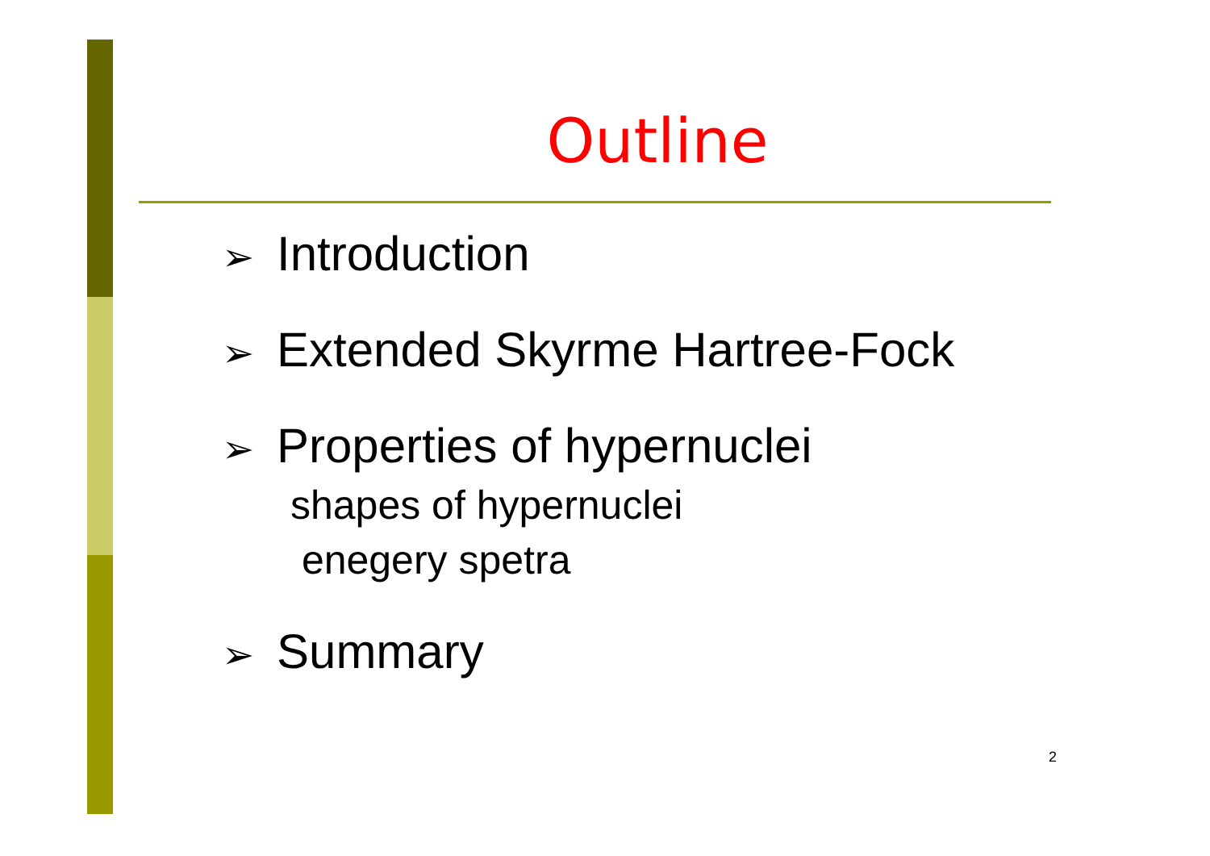Outline
➢ Introduction
➢ Extended Skyrme Hartree-Fock
➢ Properties of hypernuclei
shapes of hypernuclei
enegery spetra
➢ Summary
2